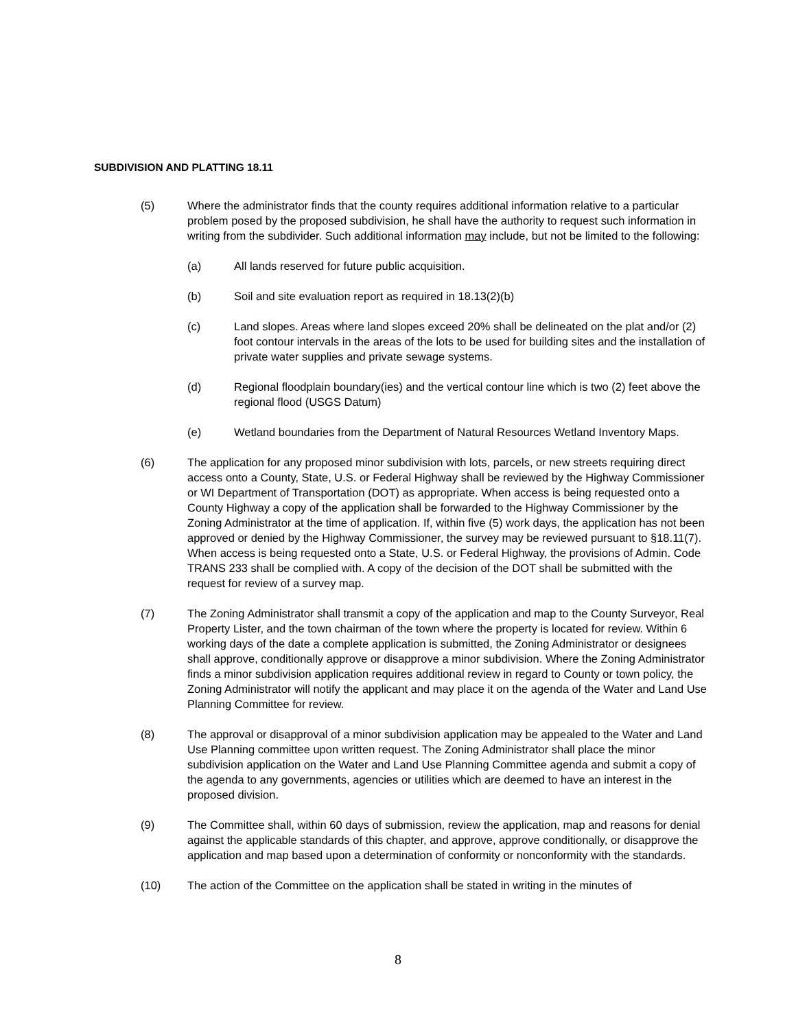SUBDIVISION AND PLATTING 18.11
(5) Where the administrator finds that the county requires additional information relative to a particular problem posed by the proposed subdivision, he shall have the authority to request such information in writing from the subdivider. Such additional information may include, but not be limited to the following:
(a) All lands reserved for future public acquisition.
(b) Soil and site evaluation report as required in 18.13(2)(b)
(c) Land slopes. Areas where land slopes exceed 20% shall be delineated on the plat and/or (2) foot contour intervals in the areas of the lots to be used for building sites and the installation of private water supplies and private sewage systems.
(d) Regional floodplain boundary(ies) and the vertical contour line which is two (2) feet above the regional flood (USGS Datum)
(e) Wetland boundaries from the Department of Natural Resources Wetland Inventory Maps.
(6) The application for any proposed minor subdivision with lots, parcels, or new streets requiring direct access onto a County, State, U.S. or Federal Highway shall be reviewed by the Highway Commissioner or WI Department of Transportation (DOT) as appropriate. When access is being requested onto a County Highway a copy of the application shall be forwarded to the Highway Commissioner by the Zoning Administrator at the time of application. If, within five (5) work days, the application has not been approved or denied by the Highway Commissioner, the survey may be reviewed pursuant to §18.11(7). When access is being requested onto a State, U.S. or Federal Highway, the provisions of Admin. Code TRANS 233 shall be complied with. A copy of the decision of the DOT shall be submitted with the request for review of a survey map.
(7) The Zoning Administrator shall transmit a copy of the application and map to the County Surveyor, Real Property Lister, and the town chairman of the town where the property is located for review. Within 6 working days of the date a complete application is submitted, the Zoning Administrator or designees shall approve, conditionally approve or disapprove a minor subdivision. Where the Zoning Administrator finds a minor subdivision application requires additional review in regard to County or town policy, the Zoning Administrator will notify the applicant and may place it on the agenda of the Water and Land Use Planning Committee for review.
(8) The approval or disapproval of a minor subdivision application may be appealed to the Water and Land Use Planning committee upon written request. The Zoning Administrator shall place the minor subdivision application on the Water and Land Use Planning Committee agenda and submit a copy of the agenda to any governments, agencies or utilities which are deemed to have an interest in the proposed division.
(9) The Committee shall, within 60 days of submission, review the application, map and reasons for denial against the applicable standards of this chapter, and approve, approve conditionally, or disapprove the application and map based upon a determination of conformity or nonconformity with the standards.
(10) The action of the Committee on the application shall be stated in writing in the minutes of
8